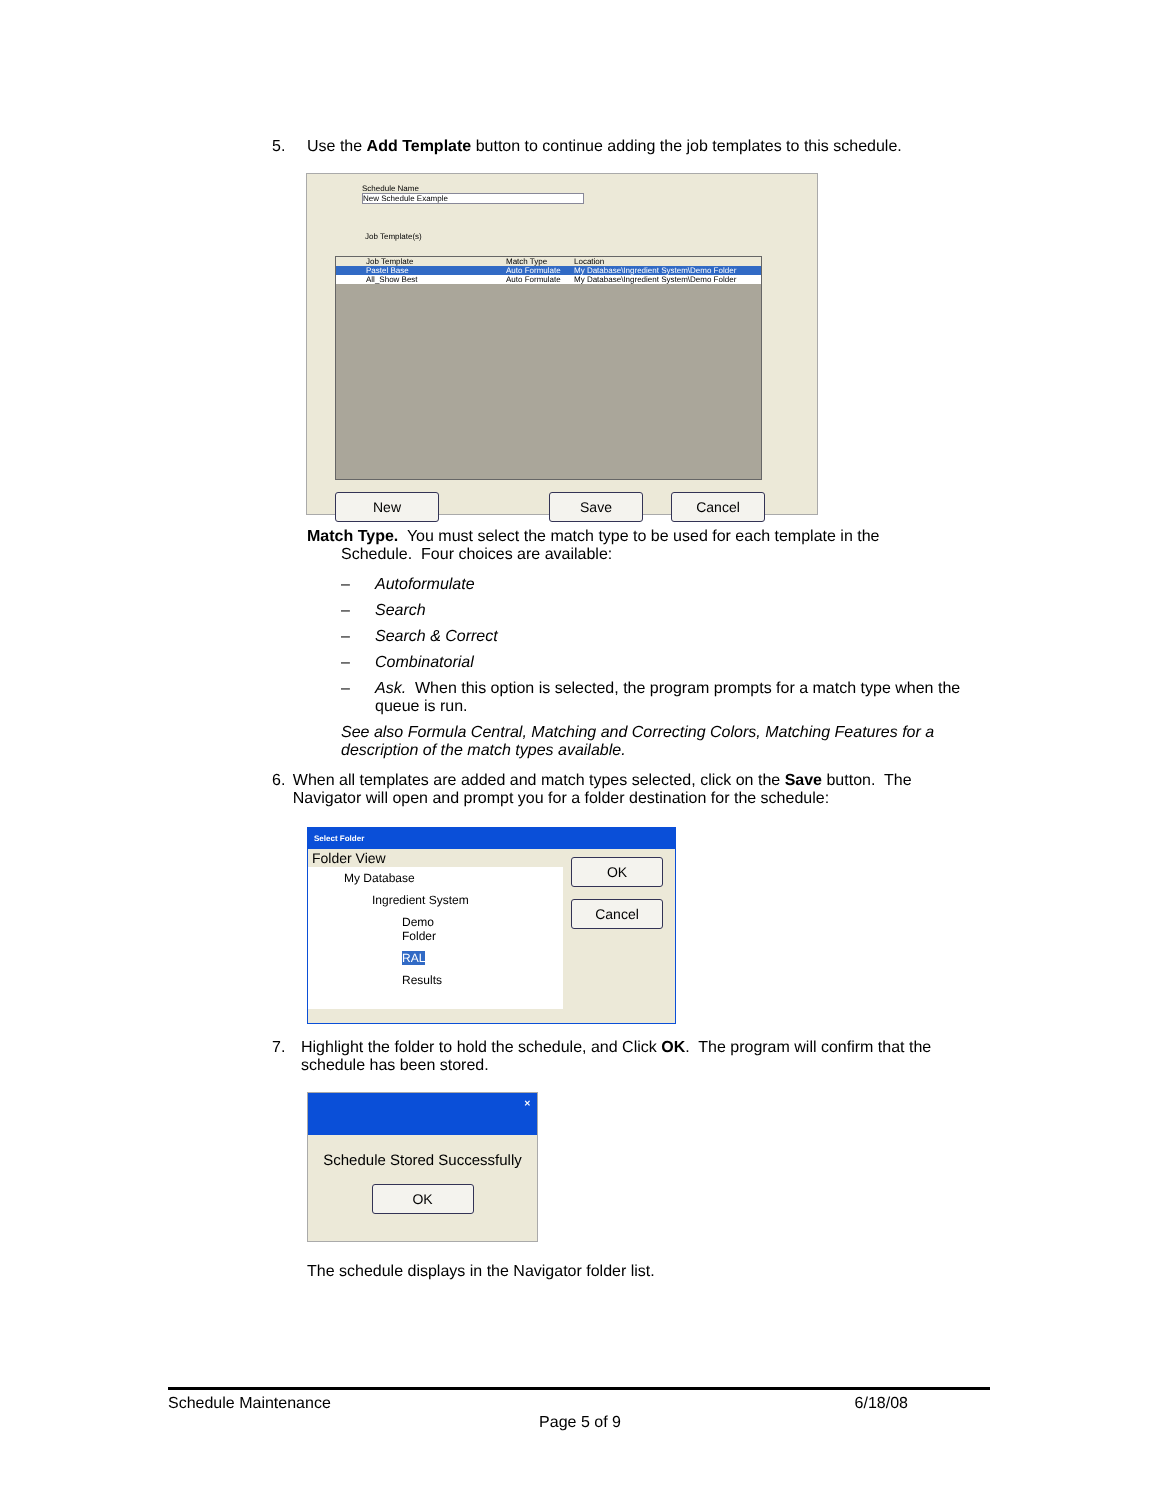5. Use the Add Template button to continue adding the job templates to this schedule.
Schedule Name
New Schedule Example
Job Template(s)
Job Template Match Type Location
Pastel Base Auto Formulate My Database\Ingredient System\Demo Folder
All_Show Best Auto Formulate My Database\Ingredient System\Demo Folder
New Save Cancel
Match Type. You must select the match type to be used for each template in the
Schedule. Four choices are available:
– Autoformulate
– Search
– Search & Correct
– Combinatorial
– Ask. When this option is selected, the program prompts for a match type when the queue is run.
See also Formula Central, Matching and Correcting Colors, Matching Features for a description of the match types available.
6. When all templates are added and match types selected, click on the Save button. The Navigator will open and prompt you for a folder destination for the schedule:
Select Folder
Folder View
My Database
Ingredient System
Demo Folder
RAL
Results
OK
Cancel
7. Highlight the folder to hold the schedule, and Click OK. The program will confirm that the schedule has been stored.
✕
Schedule Stored Successfully
OK
The schedule displays in the Navigator folder list.
Schedule Maintenance 6/18/08
Page 5 of 9